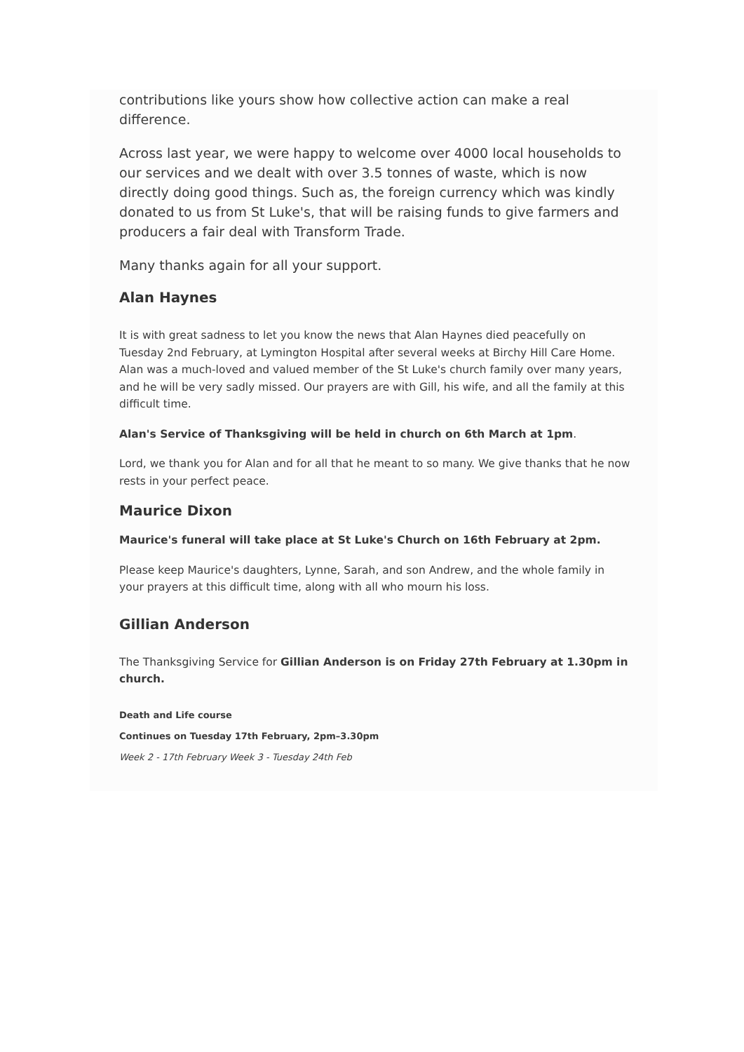contributions like yours show how collective action can make a real difference.
Across last year, we were happy to welcome over 4000 local households to our services and we dealt with over 3.5 tonnes of waste, which is now directly doing good things. Such as, the foreign currency which was kindly donated to us from St Luke's, that will be raising funds to give farmers and producers a fair deal with Transform Trade.
Many thanks again for all your support.
Alan Haynes
It is with great sadness to let you know the news that Alan Haynes died peacefully on Tuesday 2nd February, at Lymington Hospital after several weeks at Birchy Hill Care Home. Alan was a much-loved and valued member of the St Luke's church family over many years, and he will be very sadly missed. Our prayers are with Gill, his wife, and all the family at this difficult time.
Alan's Service of Thanksgiving will be held in church on 6th March at 1pm.
Lord, we thank you for Alan and for all that he meant to so many. We give thanks that he now rests in your perfect peace.
Maurice Dixon
Maurice's funeral will take place at St Luke's Church on 16th February at 2pm.
Please keep Maurice's daughters, Lynne, Sarah, and son Andrew, and the whole family in your prayers at this difficult time, along with all who mourn his loss.
Gillian Anderson
The Thanksgiving Service for Gillian Anderson is on Friday 27th February at 1.30pm in church.
Death and Life course
Continues on Tuesday 17th February, 2pm–3.30pm
Week 2 - 17th February Week 3 - Tuesday 24th Feb